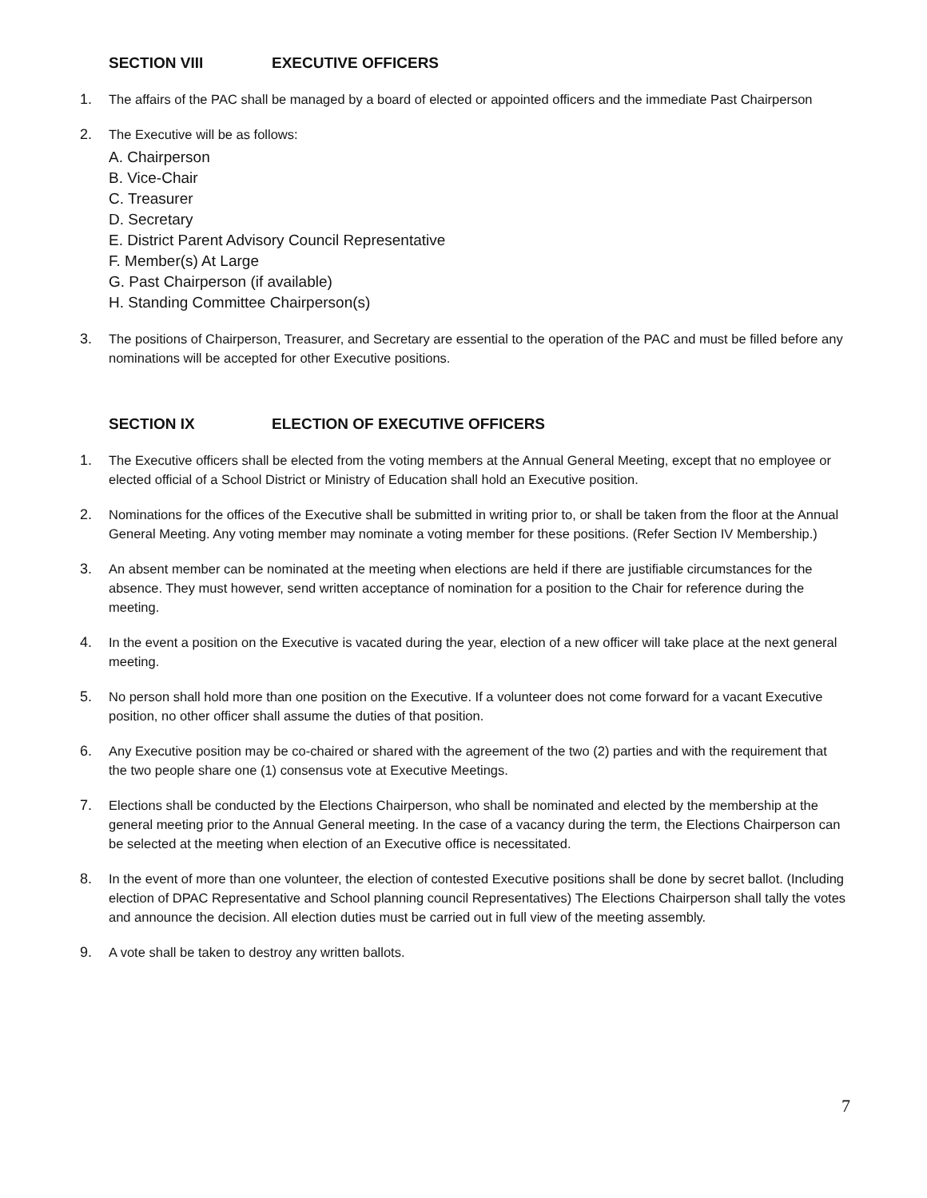SECTION VIII EXECUTIVE OFFICERS
1. The affairs of the PAC shall be managed by a board of elected or appointed officers and the immediate Past Chairperson
2. The Executive will be as follows:
A. Chairperson
B. Vice-Chair
C. Treasurer
D. Secretary
E. District Parent Advisory Council Representative
F. Member(s) At Large
G. Past Chairperson (if available)
H. Standing Committee Chairperson(s)
3. The positions of Chairperson, Treasurer, and Secretary are essential to the operation of the PAC and must be filled before any nominations will be accepted for other Executive positions.
SECTION IX ELECTION OF EXECUTIVE OFFICERS
1. The Executive officers shall be elected from the voting members at the Annual General Meeting, except that no employee or elected official of a School District or Ministry of Education shall hold an Executive position.
2. Nominations for the offices of the Executive shall be submitted in writing prior to, or shall be taken from the floor at the Annual General Meeting. Any voting member may nominate a voting member for these positions. (Refer Section IV Membership.)
3. An absent member can be nominated at the meeting when elections are held if there are justifiable circumstances for the absence. They must however, send written acceptance of nomination for a position to the Chair for reference during the meeting.
4. In the event a position on the Executive is vacated during the year, election of a new officer will take place at the next general meeting.
5. No person shall hold more than one position on the Executive. If a volunteer does not come forward for a vacant Executive position, no other officer shall assume the duties of that position.
6. Any Executive position may be co-chaired or shared with the agreement of the two (2) parties and with the requirement that the two people share one (1) consensus vote at Executive Meetings.
7. Elections shall be conducted by the Elections Chairperson, who shall be nominated and elected by the membership at the general meeting prior to the Annual General meeting. In the case of a vacancy during the term, the Elections Chairperson can be selected at the meeting when election of an Executive office is necessitated.
8. In the event of more than one volunteer, the election of contested Executive positions shall be done by secret ballot. (Including election of DPAC Representative and School planning council Representatives) The Elections Chairperson shall tally the votes and announce the decision. All election duties must be carried out in full view of the meeting assembly.
9. A vote shall be taken to destroy any written ballots.
7